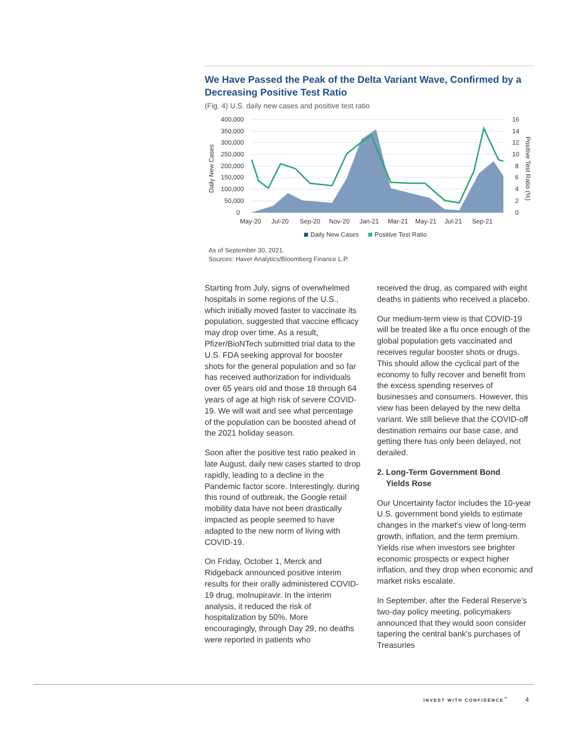We Have Passed the Peak of the Delta Variant Wave, Confirmed by a Decreasing Positive Test Ratio
(Fig. 4) U.S. daily new cases and positive test ratio
400,000
350,000
300,000
250,000
200,000
150,000
100,000
50,000
0
16
14
12
10
8
6
4
2
0
Daily New Cases
Positive Test Ratio (%)
May-20
Jul-20
Sep-20
Nov-20
Jan-21
Mar-21
May-21
Jul-21
Sep-21
Daily New Cases
Positive Test Ratio
As of September 30, 2021.
Sources: Haver Analytics/Bloomberg Finance L.P.
Starting from July, signs of overwhelmed hospitals in some regions of the U.S., which initially moved faster to vaccinate its population, suggested that vaccine efficacy may drop over time. As a result, Pfizer/BioNTech submitted trial data to the U.S. FDA seeking approval for booster shots for the general population and so far has received authorization for individuals over 65 years old and those 18 through 64 years of age at high risk of severe COVID-19. We will wait and see what percentage of the population can be boosted ahead of the 2021 holiday season.
Soon after the positive test ratio peaked in late August, daily new cases started to drop rapidly, leading to a decline in the Pandemic factor score. Interestingly, during this round of outbreak, the Google retail mobility data have not been drastically impacted as people seemed to have adapted to the new norm of living with COVID-19.
On Friday, October 1, Merck and Ridgeback announced positive interim results for their orally administered COVID-19 drug, molnupiravir. In the interim analysis, it reduced the risk of hospitalization by 50%. More encouragingly, through Day 29, no deaths were reported in patients who
received the drug, as compared with eight deaths in patients who received a placebo.
Our medium-term view is that COVID-19 will be treated like a flu once enough of the global population gets vaccinated and receives regular booster shots or drugs. This should allow the cyclical part of the economy to fully recover and benefit from the excess spending reserves of businesses and consumers. However, this view has been delayed by the new delta variant. We still believe that the COVID-off destination remains our base case, and getting there has only been delayed, not derailed.
2. Long-Term Government Bond
Yields Rose
Our Uncertainty factor includes the 10-year U.S. government bond yields to estimate changes in the market’s view of long-term growth, inflation, and the term premium. Yields rise when investors see brighter economic prospects or expect higher inflation, and they drop when economic and market risks escalate.
In September, after the Federal Reserve’s two-day policy meeting, policymakers announced that they would soon consider tapering the central bank’s purchases of Treasuries
INVEST WITH CONFIDENCE<sup>™</sup> 4